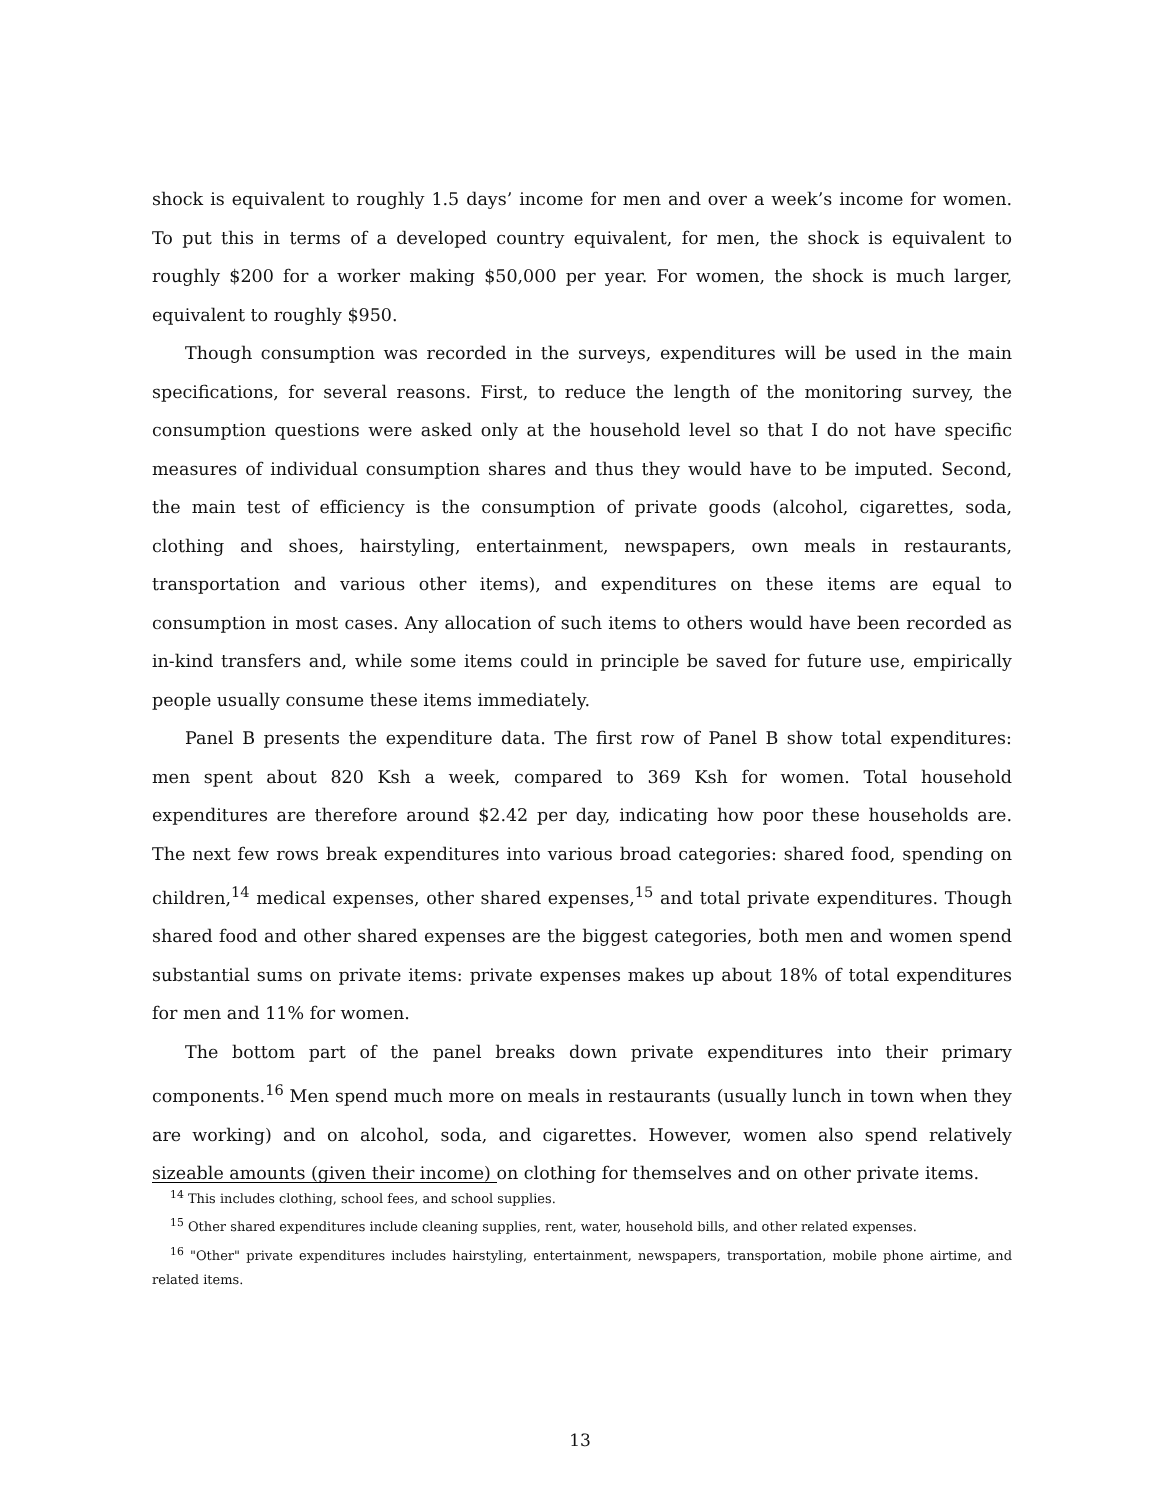shock is equivalent to roughly 1.5 days’ income for men and over a week’s income for women. To put this in terms of a developed country equivalent, for men, the shock is equivalent to roughly $200 for a worker making $50,000 per year. For women, the shock is much larger, equivalent to roughly $950.
Though consumption was recorded in the surveys, expenditures will be used in the main specifications, for several reasons. First, to reduce the length of the monitoring survey, the consumption questions were asked only at the household level so that I do not have specific measures of individual consumption shares and thus they would have to be imputed. Second, the main test of efficiency is the consumption of private goods (alcohol, cigarettes, soda, clothing and shoes, hairstyling, entertainment, newspapers, own meals in restaurants, transportation and various other items), and expenditures on these items are equal to consumption in most cases. Any allocation of such items to others would have been recorded as in-kind transfers and, while some items could in principle be saved for future use, empirically people usually consume these items immediately.
Panel B presents the expenditure data. The first row of Panel B show total expenditures: men spent about 820 Ksh a week, compared to 369 Ksh for women. Total household expenditures are therefore around $2.42 per day, indicating how poor these households are. The next few rows break expenditures into various broad categories: shared food, spending on children,<sup>14</sup> medical expenses, other shared expenses,<sup>15</sup> and total private expenditures. Though shared food and other shared expenses are the biggest categories, both men and women spend substantial sums on private items: private expenses makes up about 18% of total expenditures for men and 11% for women.
The bottom part of the panel breaks down private expenditures into their primary components.<sup>16</sup> Men spend much more on meals in restaurants (usually lunch in town when they are working) and on alcohol, soda, and cigarettes. However, women also spend relatively sizeable amounts (given their income) on clothing for themselves and on other private items.
<sup>14</sup> This includes clothing, school fees, and school supplies.
<sup>15</sup> Other shared expenditures include cleaning supplies, rent, water, household bills, and other related expenses.
<sup>16</sup> "Other" private expenditures includes hairstyling, entertainment, newspapers, transportation, mobile phone airtime, and related items.
13